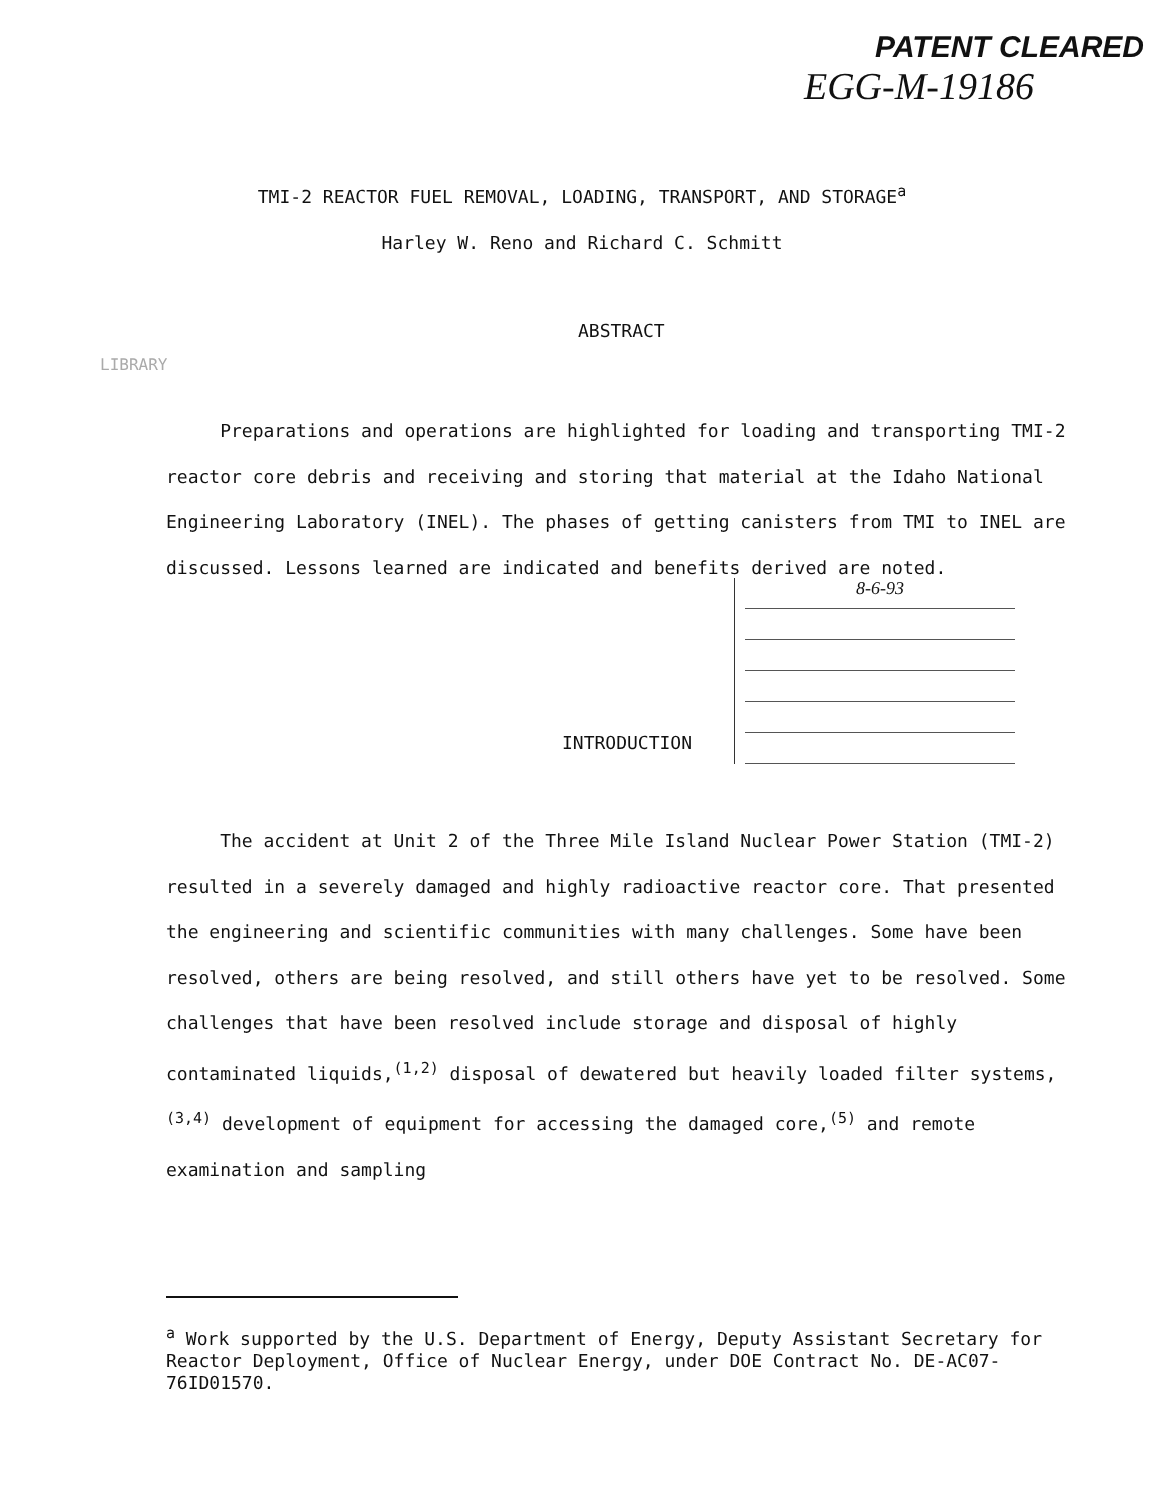PATENT CLEARED
EGG-M-19186
TMI-2 REACTOR FUEL REMOVAL, LOADING, TRANSPORT, AND STORAGE<sup>a</sup>
Harley W. Reno and Richard C. Schmitt
ABSTRACT
LIBRARY
Preparations and operations are highlighted for loading and transporting TMI-2 reactor core debris and receiving and storing that material at the Idaho National Engineering Laboratory (INEL). The phases of getting canisters from TMI to INEL are discussed. Lessons learned are indicated and benefits derived are noted.
8-6-93
INTRODUCTION
The accident at Unit 2 of the Three Mile Island Nuclear Power Station (TMI-2) resulted in a severely damaged and highly radioactive reactor core. That presented the engineering and scientific communities with many challenges. Some have been resolved, others are being resolved, and still others have yet to be resolved. Some challenges that have been resolved include storage and disposal of highly contaminated liquids,<sup>(1,2)</sup> disposal of dewatered but heavily loaded filter systems,<sup>(3,4)</sup> development of equipment for accessing the damaged core,<sup>(5)</sup> and remote examination and sampling
<sup>a</sup> Work supported by the U.S. Department of Energy, Deputy Assistant Secretary for Reactor Deployment, Office of Nuclear Energy, under DOE Contract No. DE-AC07-76ID01570.